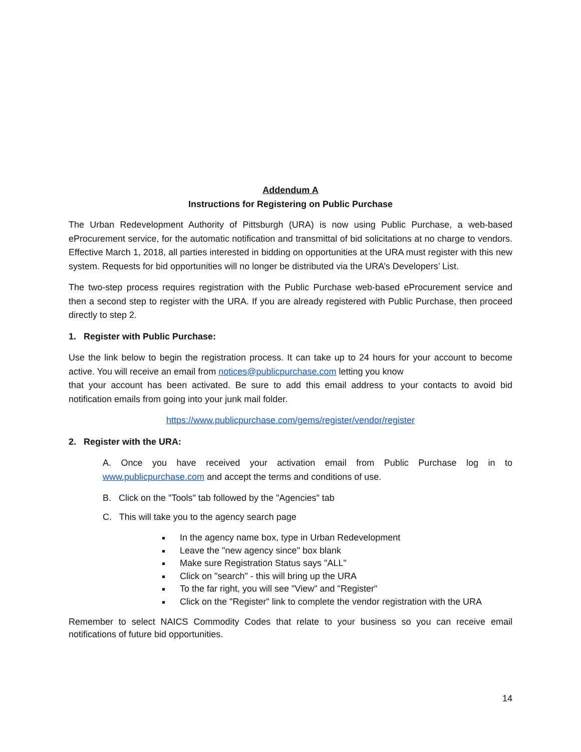Addendum A
Instructions for Registering on Public Purchase
The Urban Redevelopment Authority of Pittsburgh (URA) is now using Public Purchase, a web-based eProcurement service, for the automatic notification and transmittal of bid solicitations at no charge to vendors. Effective March 1, 2018, all parties interested in bidding on opportunities at the URA must register with this new system. Requests for bid opportunities will no longer be distributed via the URA’s Developers’ List.
The two-step process requires registration with the Public Purchase web-based eProcurement service and then a second step to register with the URA. If you are already registered with Public Purchase, then proceed directly to step 2.
1. Register with Public Purchase:
Use the link below to begin the registration process. It can take up to 24 hours for your account to become active. You will receive an email from notices@publicpurchase.com letting you know
that your account has been activated. Be sure to add this email address to your contacts to avoid bid notification emails from going into your junk mail folder.
https://www.publicpurchase.com/gems/register/vendor/register
2. Register with the URA:
A. Once you have received your activation email from Public Purchase log in to www.publicpurchase.com and accept the terms and conditions of use.
B. Click on the "Tools" tab followed by the "Agencies" tab
C. This will take you to the agency search page
In the agency name box, type in Urban Redevelopment
Leave the "new agency since" box blank
Make sure Registration Status says "ALL"
Click on "search" - this will bring up the URA
To the far right, you will see "View" and "Register"
Click on the "Register" link to complete the vendor registration with the URA
Remember to select NAICS Commodity Codes that relate to your business so you can receive email notifications of future bid opportunities.
14